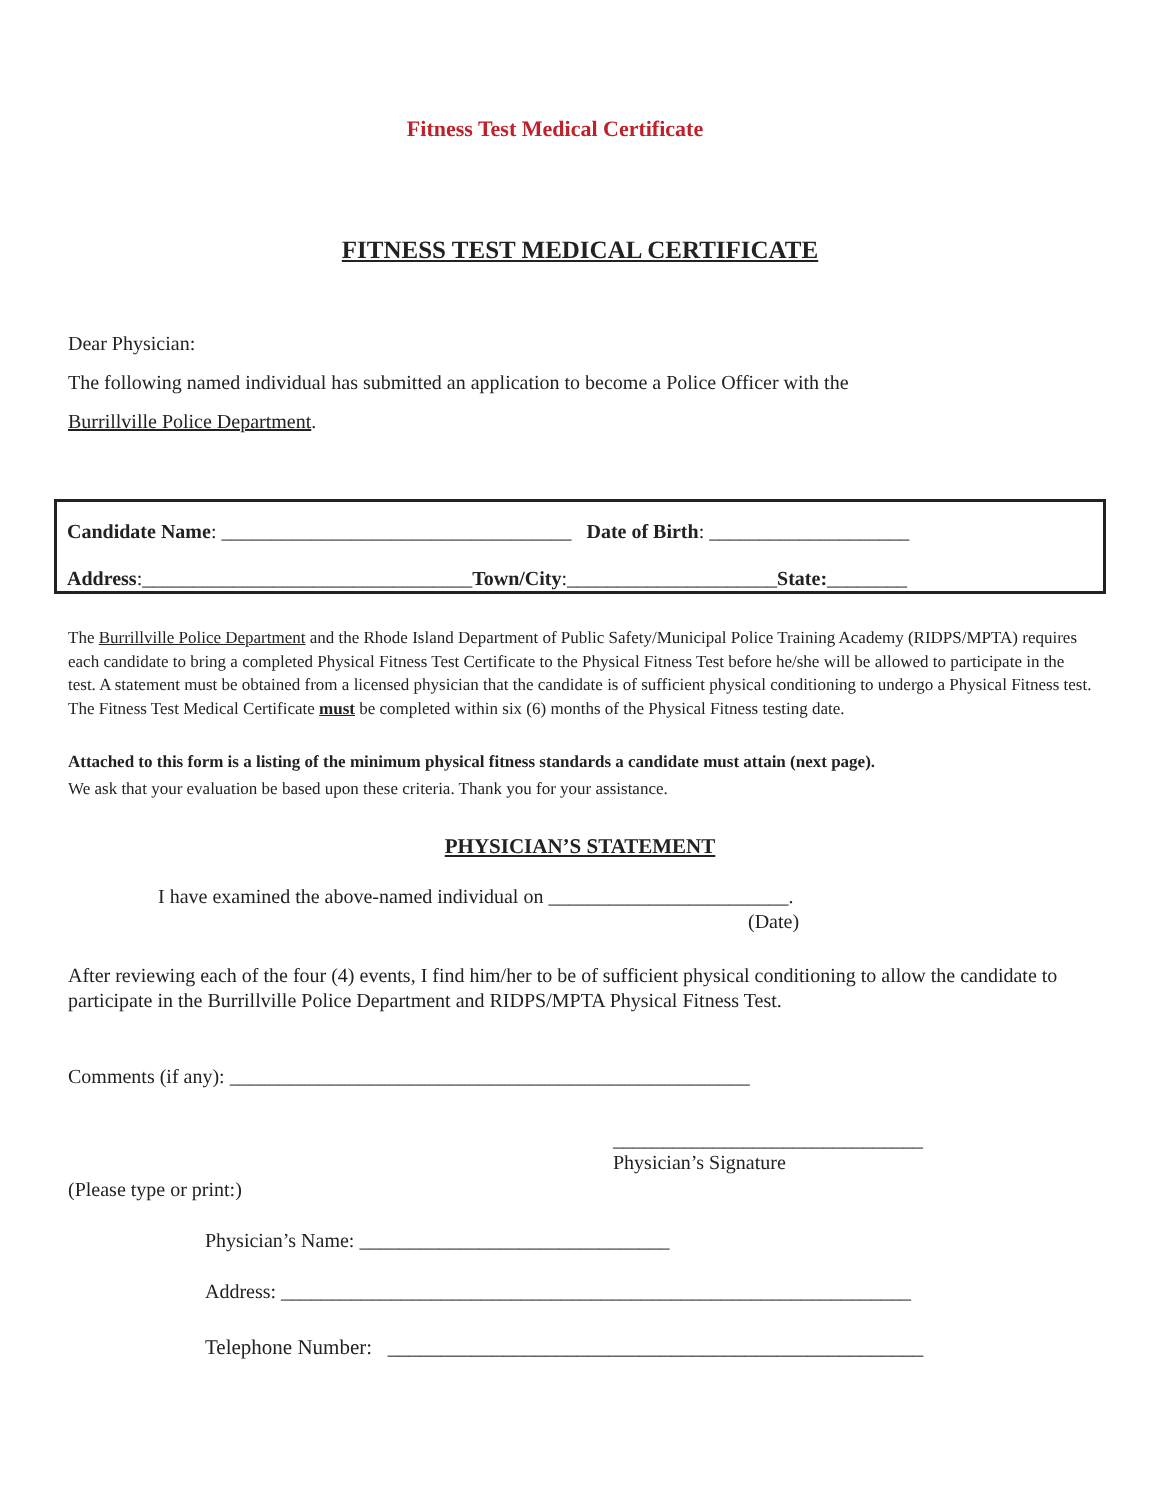Fitness Test Medical Certificate
FITNESS TEST MEDICAL CERTIFICATE
Dear Physician:
The following named individual has submitted an application to become a Police Officer with the
Burrillville Police Department.
Candidate Name: ___________________________________ Date of Birth: ____________________
Address:_________________________________Town/City:_____________________State:________
The Burrillville Police Department and the Rhode Island Department of Public Safety/Municipal Police Training Academy (RIDPS/MPTA) requires each candidate to bring a completed Physical Fitness Test Certificate to the Physical Fitness Test before he/she will be allowed to participate in the test. A statement must be obtained from a licensed physician that the candidate is of sufficient physical conditioning to undergo a Physical Fitness test. The Fitness Test Medical Certificate must be completed within six (6) months of the Physical Fitness testing date.
Attached to this form is a listing of the minimum physical fitness standards a candidate must attain (next page).
We ask that your evaluation be based upon these criteria. Thank you for your assistance.
PHYSICIAN’S STATEMENT
I have examined the above-named individual on ________________________.
(Date)
After reviewing each of the four (4) events, I find him/her to be of sufficient physical conditioning to allow the candidate to participate in the Burrillville Police Department and RIDPS/MPTA Physical Fitness Test.
Comments (if any): ____________________________________________________
_______________________________
Physician’s Signature
(Please type or print:)
Physician’s Name: _______________________________
Address: _______________________________________________________________
Telephone Number: ___________________________________________________